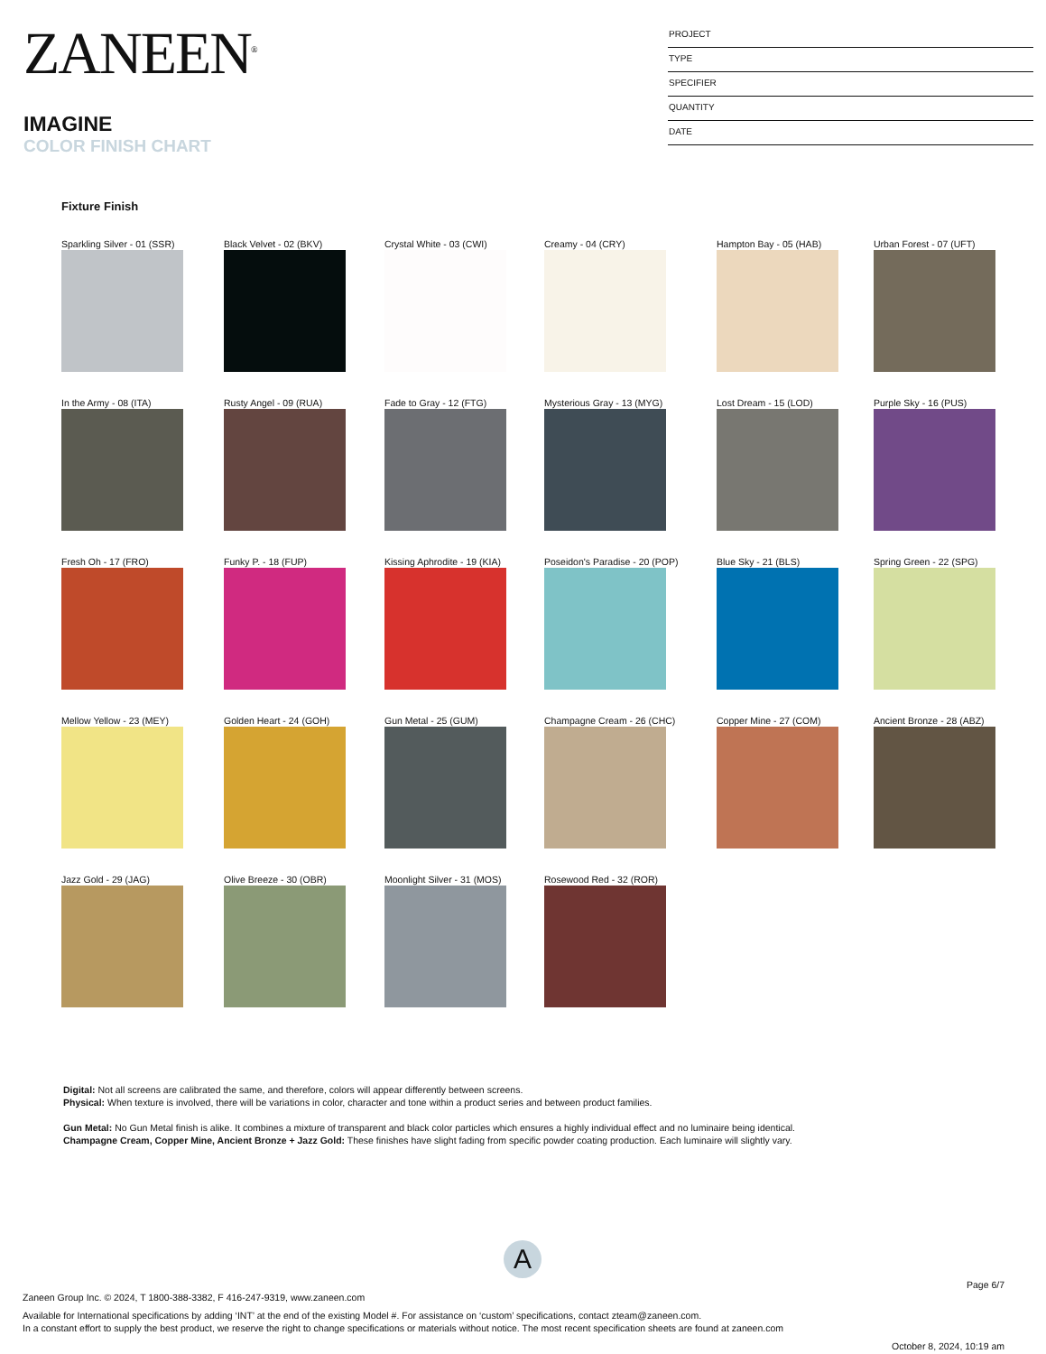ZANEEN<sup>®</sup>
IMAGINE
COLOR FINISH CHART
PROJECT
TYPE
SPECIFIER
QUANTITY
DATE
Fixture Finish
Sparkling Silver - 01 (SSR)
Black Velvet - 02 (BKV)
Crystal White - 03 (CWI)
Creamy - 04 (CRY)
Hampton Bay - 05 (HAB)
Urban Forest - 07 (UFT)
In the Army - 08 (ITA)
Rusty Angel - 09 (RUA)
Fade to Gray - 12 (FTG)
Mysterious Gray - 13 (MYG)
Lost Dream - 15 (LOD)
Purple Sky - 16 (PUS)
Fresh Oh - 17 (FRO)
Funky P. - 18 (FUP)
Kissing Aphrodite - 19 (KIA)
Poseidon's Paradise - 20 (POP)
Blue Sky - 21 (BLS)
Spring Green - 22 (SPG)
Mellow Yellow - 23 (MEY)
Golden Heart - 24 (GOH)
Gun Metal - 25 (GUM)
Champagne Cream - 26 (CHC)
Copper Mine - 27 (COM)
Ancient Bronze - 28 (ABZ)
Jazz Gold - 29 (JAG)
Olive Breeze - 30 (OBR)
Moonlight Silver - 31 (MOS)
Rosewood Red - 32 (ROR)
Digital: Not all screens are calibrated the same, and therefore, colors will appear differently between screens.
Physical: When texture is involved, there will be variations in color, character and tone within a product series and between product families.
Gun Metal: No Gun Metal finish is alike. It combines a mixture of transparent and black color particles which ensures a highly individual effect and no luminaire being identical.
Champagne Cream, Copper Mine, Ancient Bronze + Jazz Gold: These finishes have slight fading from specific powder coating production. Each luminaire will slightly vary.
A
Page 6/7
Zaneen Group Inc. © 2024, T 1800-388-3382, F 416-247-9319, www.zaneen.com
Available for International specifications by adding ‘INT’ at the end of the existing Model #. For assistance on ‘custom’ specifications, contact zteam@zaneen.com.
In a constant effort to supply the best product, we reserve the right to change specifications or materials without notice. The most recent specification sheets are found at zaneen.com
October 8, 2024, 10:19 am